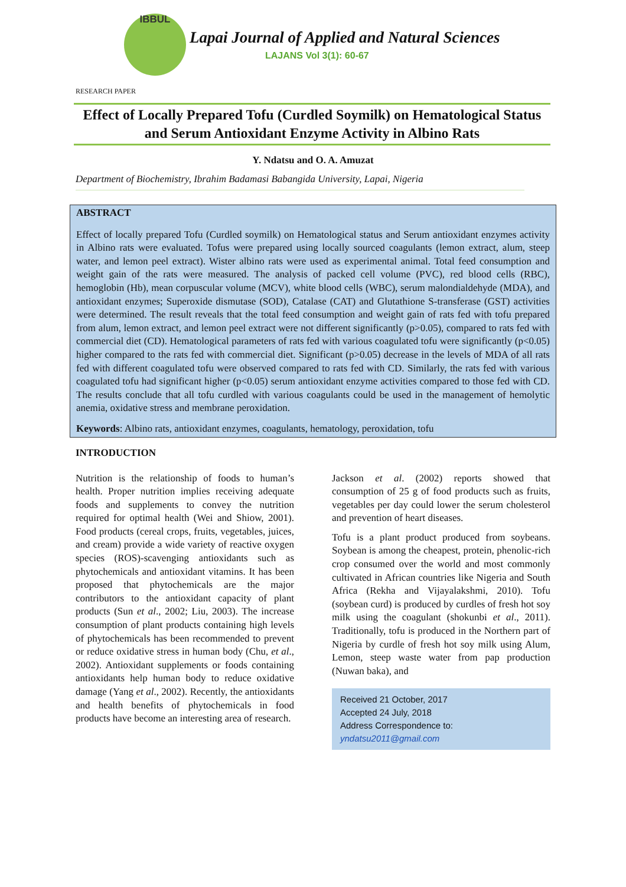IBBUL
Lapai Journal of Applied and Natural Sciences
LAJANS Vol 3(1): 60-67
RESEARCH PAPER
Effect of Locally Prepared Tofu (Curdled Soymilk) on Hematological Status and Serum Antioxidant Enzyme Activity in Albino Rats
Y. Ndatsu and O. A. Amuzat
Department of Biochemistry, Ibrahim Badamasi Babangida University, Lapai, Nigeria
ABSTRACT
Effect of locally prepared Tofu (Curdled soymilk) on Hematological status and Serum antioxidant enzymes activity in Albino rats were evaluated. Tofus were prepared using locally sourced coagulants (lemon extract, alum, steep water, and lemon peel extract). Wister albino rats were used as experimental animal. Total feed consumption and weight gain of the rats were measured. The analysis of packed cell volume (PVC), red blood cells (RBC), hemoglobin (Hb), mean corpuscular volume (MCV), white blood cells (WBC), serum malondialdehyde (MDA), and antioxidant enzymes; Superoxide dismutase (SOD), Catalase (CAT) and Glutathione S-transferase (GST) activities were determined. The result reveals that the total feed consumption and weight gain of rats fed with tofu prepared from alum, lemon extract, and lemon peel extract were not different significantly (p>0.05), compared to rats fed with commercial diet (CD). Hematological parameters of rats fed with various coagulated tofu were significantly (p<0.05) higher compared to the rats fed with commercial diet. Significant (p>0.05) decrease in the levels of MDA of all rats fed with different coagulated tofu were observed compared to rats fed with CD. Similarly, the rats fed with various coagulated tofu had significant higher (p<0.05) serum antioxidant enzyme activities compared to those fed with CD. The results conclude that all tofu curdled with various coagulants could be used in the management of hemolytic anemia, oxidative stress and membrane peroxidation.
Keywords: Albino rats, antioxidant enzymes, coagulants, hematology, peroxidation, tofu
INTRODUCTION
Nutrition is the relationship of foods to human’s health. Proper nutrition implies receiving adequate foods and supplements to convey the nutrition required for optimal health (Wei and Shiow, 2001). Food products (cereal crops, fruits, vegetables, juices, and cream) provide a wide variety of reactive oxygen species (ROS)-scavenging antioxidants such as phytochemicals and antioxidant vitamins. It has been proposed that phytochemicals are the major contributors to the antioxidant capacity of plant products (Sun et al., 2002; Liu, 2003). The increase consumption of plant products containing high levels of phytochemicals has been recommended to prevent or reduce oxidative stress in human body (Chu, et al., 2002). Antioxidant supplements or foods containing antioxidants help human body to reduce oxidative damage (Yang et al., 2002). Recently, the antioxidants and health benefits of phytochemicals in food products have become an interesting area of research.
Jackson et al. (2002) reports showed that consumption of 25 g of food products such as fruits, vegetables per day could lower the serum cholesterol and prevention of heart diseases.
Tofu is a plant product produced from soybeans. Soybean is among the cheapest, protein, phenolic-rich crop consumed over the world and most commonly cultivated in African countries like Nigeria and South Africa (Rekha and Vijayalakshmi, 2010). Tofu (soybean curd) is produced by curdles of fresh hot soy milk using the coagulant (shokunbi et al., 2011). Traditionally, tofu is produced in the Northern part of Nigeria by curdle of fresh hot soy milk using Alum, Lemon, steep waste water from pap production (Nuwan baka), and
Received 21 October, 2017
Accepted 24 July, 2018
Address Correspondence to:
yndatsu2011@gmail.com